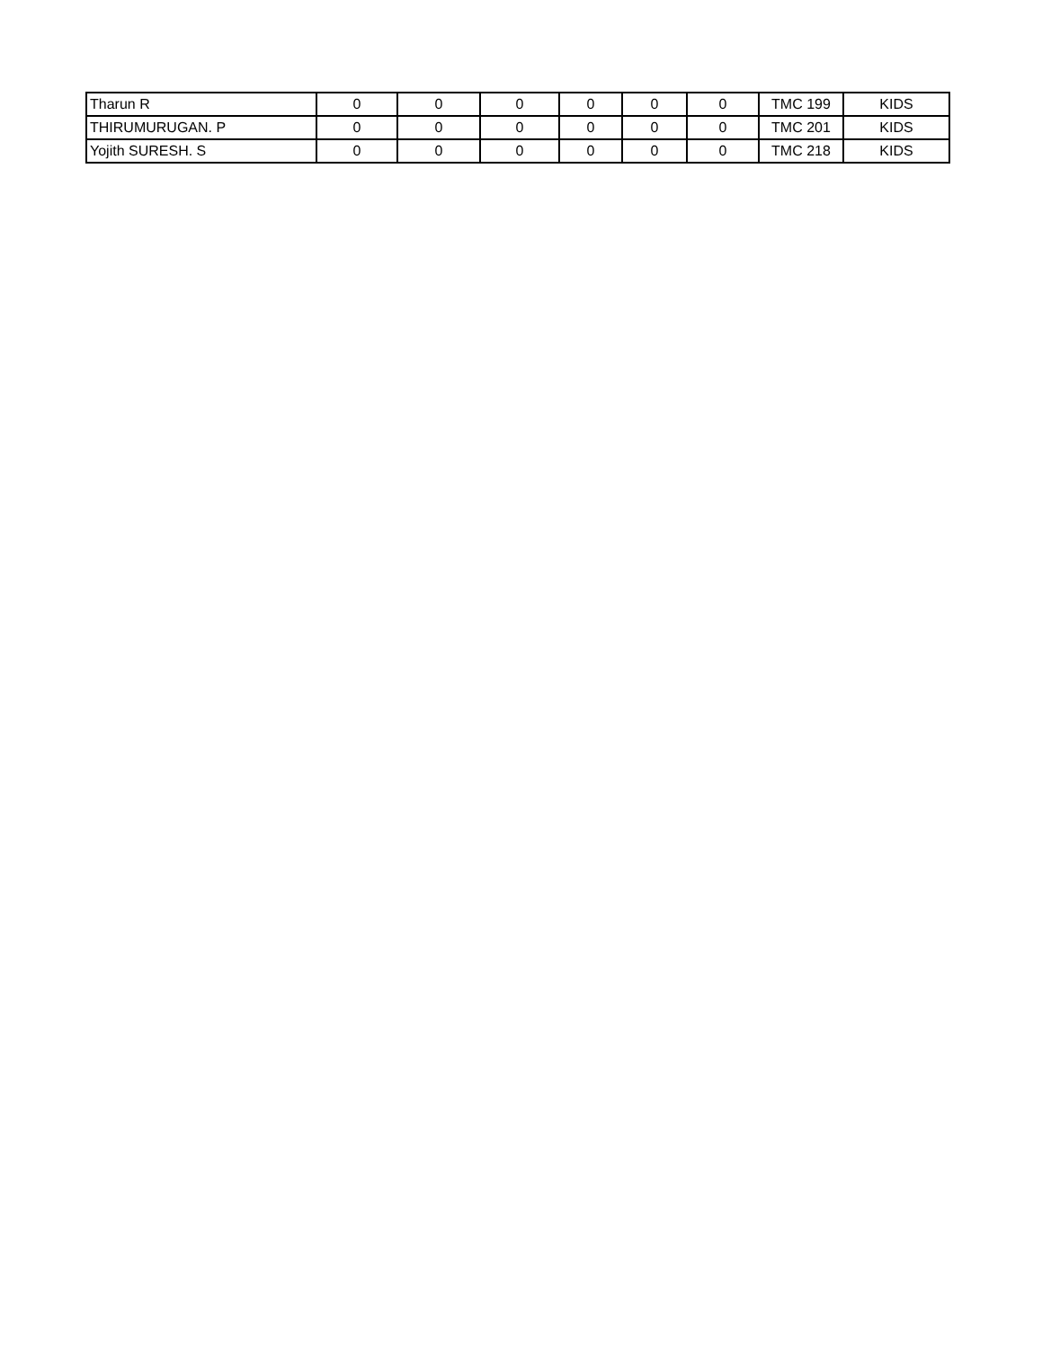| Tharun R | 0 | 0 | 0 | 0 | 0 | 0 | TMC 199 | KIDS |
| THIRUMURUGAN. P | 0 | 0 | 0 | 0 | 0 | 0 | TMC 201 | KIDS |
| Yojith SURESH. S | 0 | 0 | 0 | 0 | 0 | 0 | TMC 218 | KIDS |